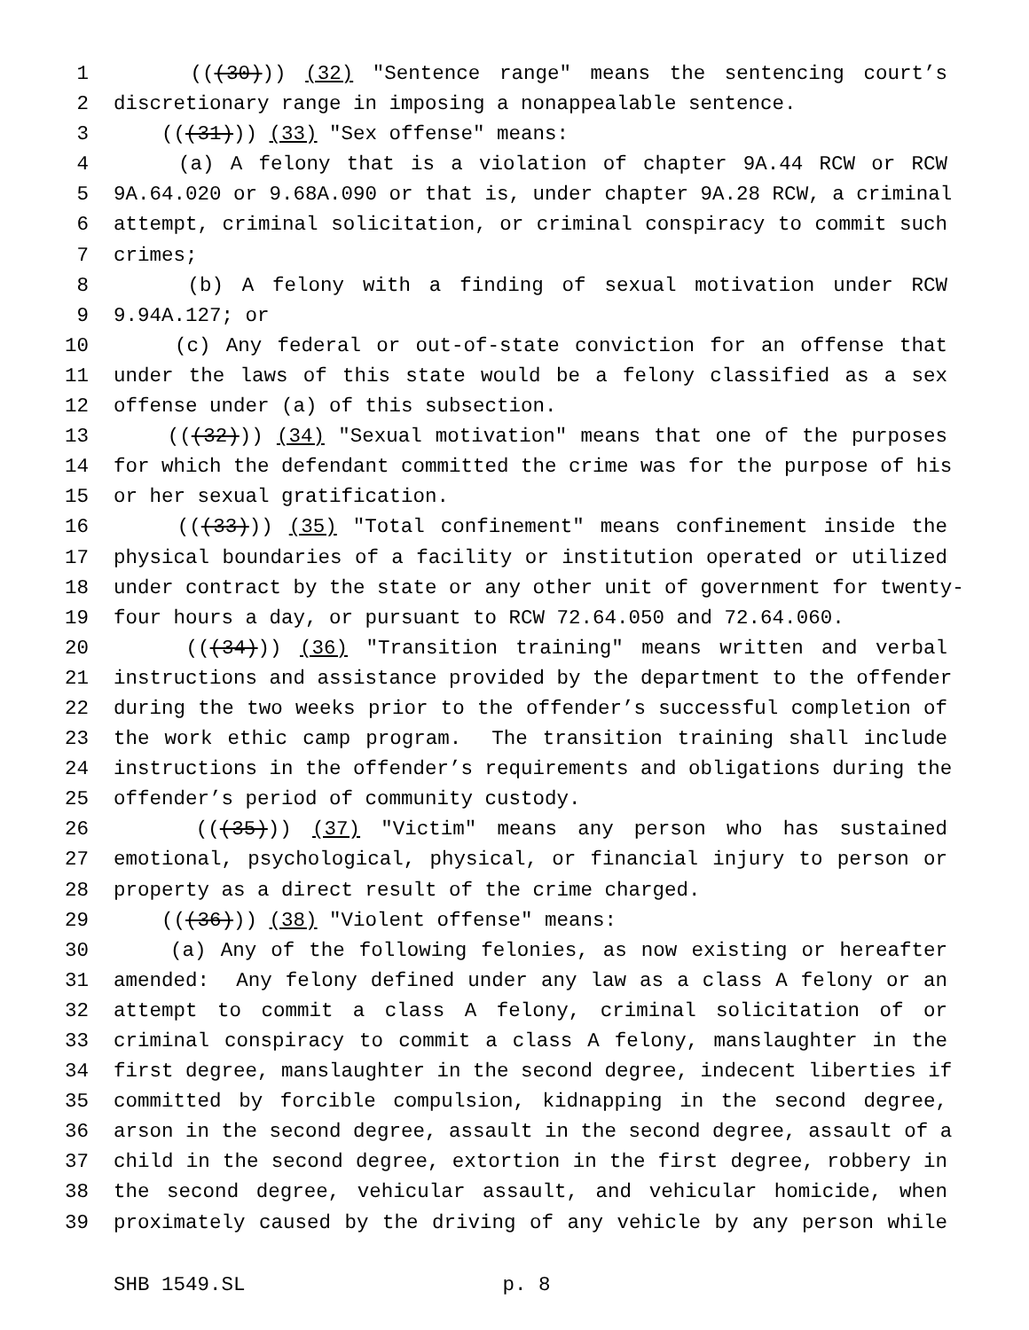1 (((30))) (32) "Sentence range" means the sentencing court’s
2 discretionary range in imposing a nonappealable sentence.
3 (((31))) (33) "Sex offense" means:
4 (a) A felony that is a violation of chapter 9A.44 RCW or RCW
5 9A.64.020 or 9.68A.090 or that is, under chapter 9A.28 RCW, a criminal
6 attempt, criminal solicitation, or criminal conspiracy to commit such
7 crimes;
8 (b) A felony with a finding of sexual motivation under RCW
9 9.94A.127; or
10 (c) Any federal or out-of-state conviction for an offense that
11 under the laws of this state would be a felony classified as a sex
12 offense under (a) of this subsection.
13 (((32))) (34) "Sexual motivation" means that one of the purposes
14 for which the defendant committed the crime was for the purpose of his
15 or her sexual gratification.
16 (((33))) (35) "Total confinement" means confinement inside the
17 physical boundaries of a facility or institution operated or utilized
18 under contract by the state or any other unit of government for twenty-
19 four hours a day, or pursuant to RCW 72.64.050 and 72.64.060.
20 (((34))) (36) "Transition training" means written and verbal
21 instructions and assistance provided by the department to the offender
22 during the two weeks prior to the offender’s successful completion of
23 the work ethic camp program. The transition training shall include
24 instructions in the offender’s requirements and obligations during the
25 offender’s period of community custody.
26 (((35))) (37) "Victim" means any person who has sustained
27 emotional, psychological, physical, or financial injury to person or
28 property as a direct result of the crime charged.
29 (((36))) (38) "Violent offense" means:
30 (a) Any of the following felonies, as now existing or hereafter
31 amended: Any felony defined under any law as a class A felony or an
32 attempt to commit a class A felony, criminal solicitation of or
33 criminal conspiracy to commit a class A felony, manslaughter in the
34 first degree, manslaughter in the second degree, indecent liberties if
35 committed by forcible compulsion, kidnapping in the second degree,
36 arson in the second degree, assault in the second degree, assault of a
37 child in the second degree, extortion in the first degree, robbery in
38 the second degree, vehicular assault, and vehicular homicide, when
39 proximately caused by the driving of any vehicle by any person while
SHB 1549.SL p. 8